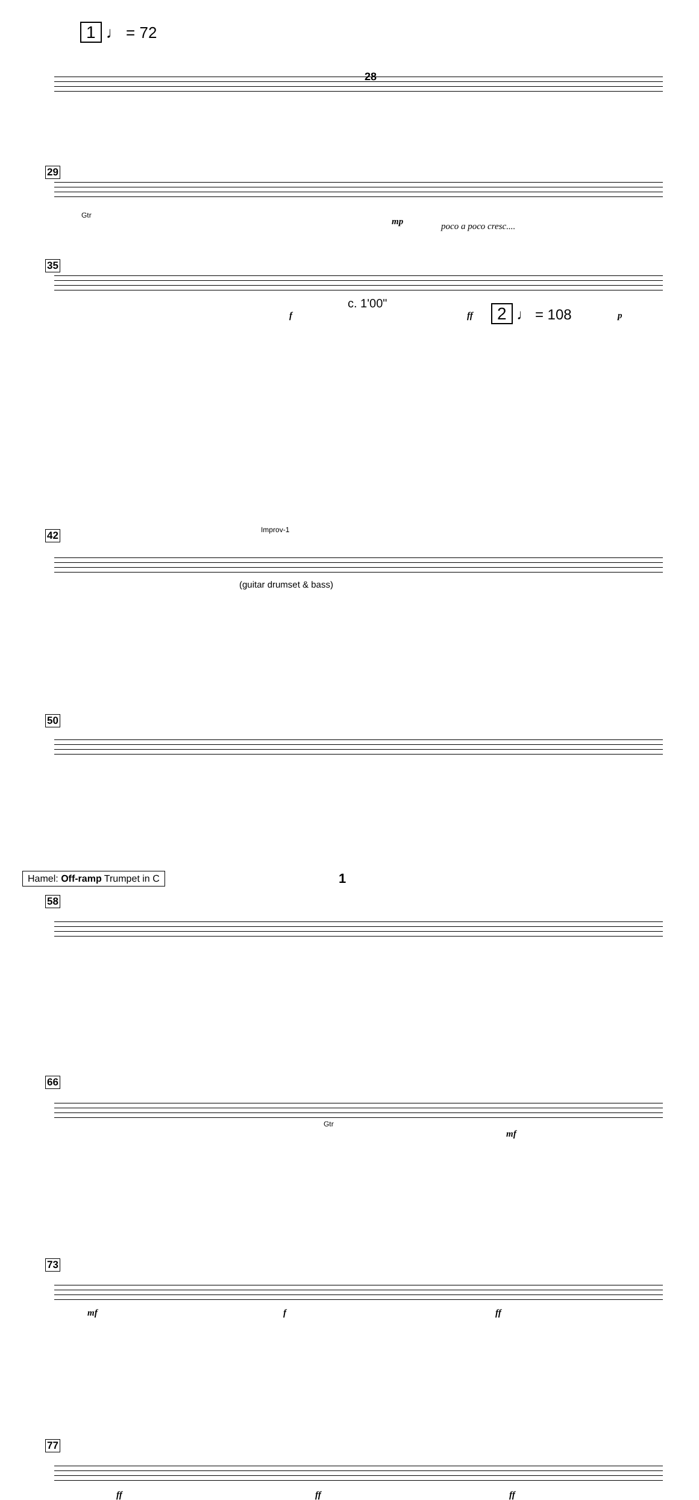1 ♩ = 72
28
29
Gtr
mp poco a poco cresc....
35
f ff p
c. 1'00"
2 ♩ = 108
42 Improv-1
(guitar drumset & bass)
50
58
66
Gtr
mf
73
mf f ff
77
ff ff ff
Hamel: Off-ramp Trumpet in C 1